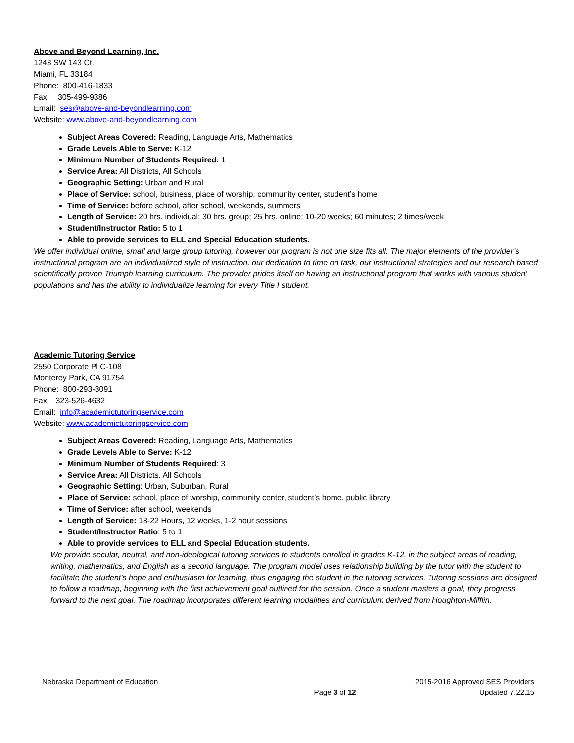Above and Beyond Learning, Inc.
1243 SW 143 Ct.
Miami, FL 33184
Phone: 800-416-1833
Fax: 305-499-9386
Email: ses@above-and-beyondlearning.com
Website: www.above-and-beyondlearning.com
Subject Areas Covered: Reading, Language Arts, Mathematics
Grade Levels Able to Serve: K-12
Minimum Number of Students Required: 1
Service Area: All Districts, All Schools
Geographic Setting: Urban and Rural
Place of Service: school, business, place of worship, community center, student’s home
Time of Service: before school, after school, weekends, summers
Length of Service: 20 hrs. individual; 30 hrs. group; 25 hrs. online; 10-20 weeks; 60 minutes; 2 times/week
Student/Instructor Ratio: 5 to 1
Able to provide services to ELL and Special Education students.
We offer individual online, small and large group tutoring, however our program is not one size fits all. The major elements of the provider’s instructional program are an individualized style of instruction, our dedication to time on task, our instructional strategies and our research based scientifically proven Triumph learning curriculum. The provider prides itself on having an instructional program that works with various student populations and has the ability to individualize learning for every Title I student.
Academic Tutoring Service
2550 Corporate Pl C-108
Monterey Park, CA 91754
Phone: 800-293-3091
Fax: 323-526-4632
Email: info@academictutoringservice.com
Website: www.academictutoringservice.com
Subject Areas Covered: Reading, Language Arts, Mathematics
Grade Levels Able to Serve: K-12
Minimum Number of Students Required: 3
Service Area: All Districts, All Schools
Geographic Setting: Urban, Suburban, Rural
Place of Service: school, place of worship, community center, student’s home, public library
Time of Service: after school, weekends
Length of Service: 18-22 Hours, 12 weeks, 1-2 hour sessions
Student/Instructor Ratio: 5 to 1
Able to provide services to ELL and Special Education students.
We provide secular, neutral, and non-ideological tutoring services to students enrolled in grades K-12, in the subject areas of reading, writing, mathematics, and English as a second language. The program model uses relationship building by the tutor with the student to facilitate the student’s hope and enthusiasm for learning, thus engaging the student in the tutoring services. Tutoring sessions are designed to follow a roadmap, beginning with the first achievement goal outlined for the session. Once a student masters a goal, they progress forward to the next goal. The roadmap incorporates different learning modalities and curriculum derived from Houghton-Mifflin.
Nebraska Department of Education 2015-2016 Approved SES Providers
Page 3 of 12 Updated 7.22.15